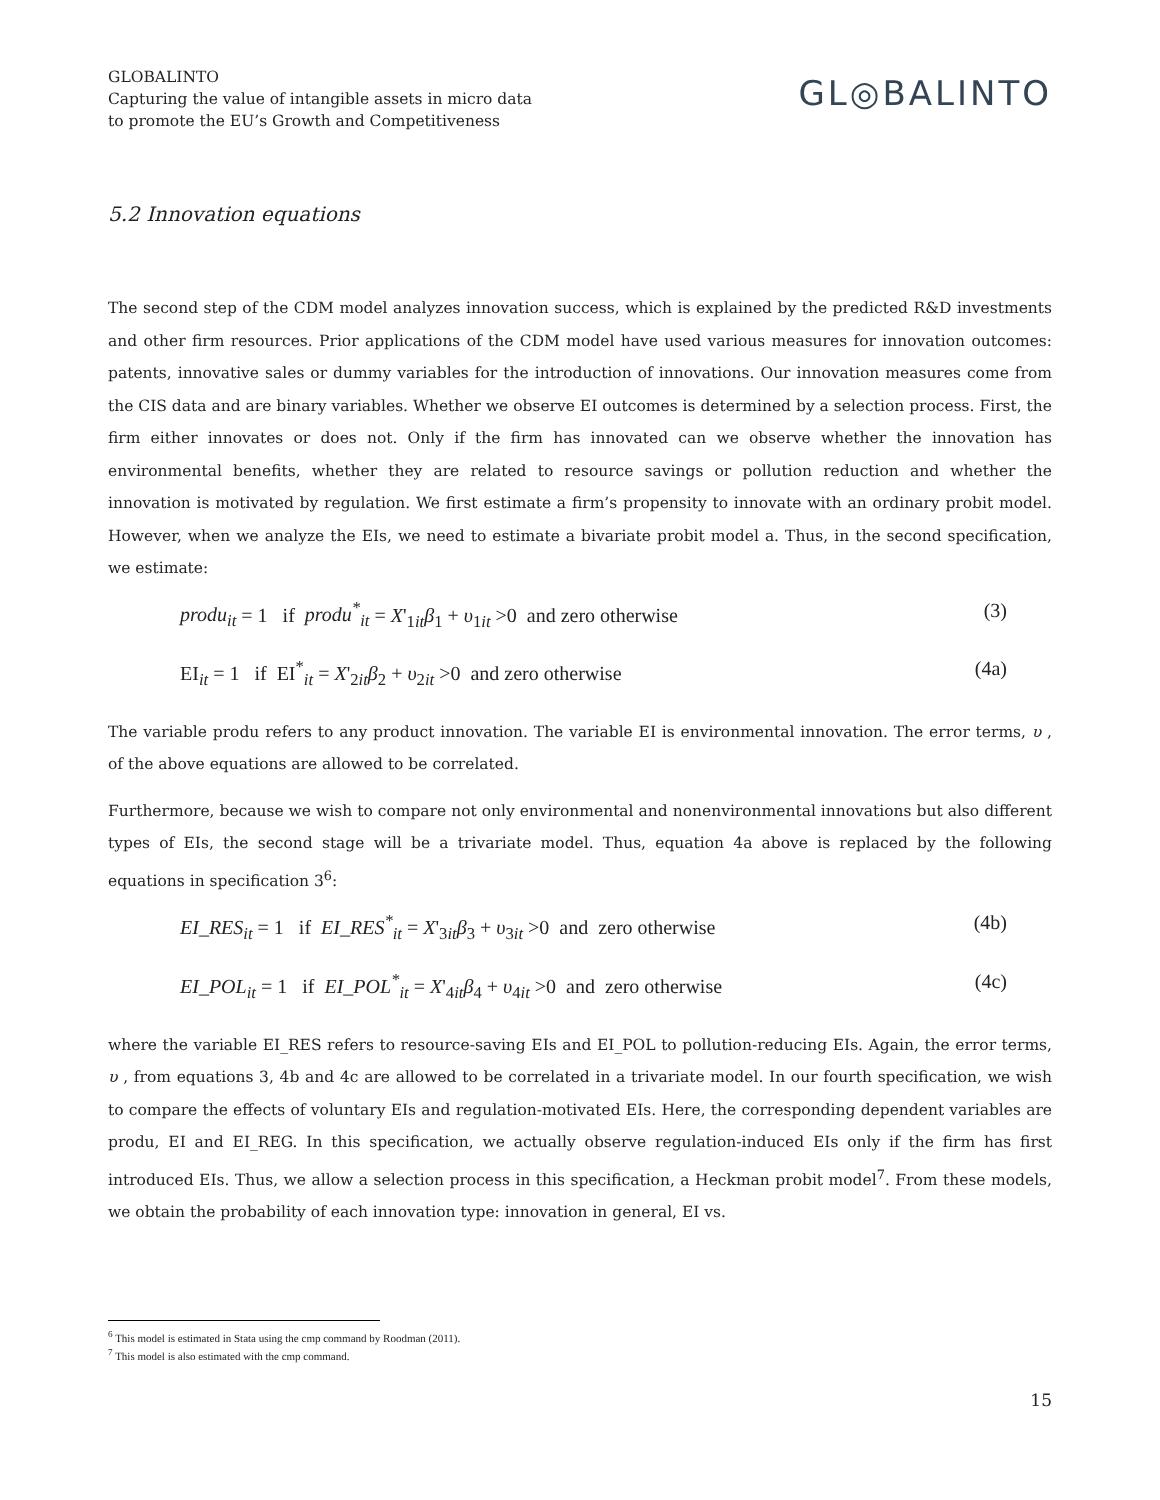GLOBALINTO
Capturing the value of intangible assets in micro data
to promote the EU’s Growth and Competitiveness
GL◎BALINTO
5.2 Innovation equations
The second step of the CDM model analyzes innovation success, which is explained by the predicted R&D investments and other firm resources. Prior applications of the CDM model have used various measures for innovation outcomes: patents, innovative sales or dummy variables for the introduction of innovations. Our innovation measures come from the CIS data and are binary variables. Whether we observe EI outcomes is determined by a selection process. First, the firm either innovates or does not. Only if the firm has innovated can we observe whether the innovation has environmental benefits, whether they are related to resource savings or pollution reduction and whether the innovation is motivated by regulation. We first estimate a firm’s propensity to innovate with an ordinary probit model. However, when we analyze the EIs, we need to estimate a bivariate probit model a. Thus, in the second specification, we estimate:
produ<sub>it</sub> = 1 if produ<sup>*</sup><sub>it</sub> = X'<sub>1it</sub>β<sub>1</sub> + υ<sub>1it</sub> >0 and zero otherwise (3)
EI<sub>it</sub> = 1 if EI<sup>*</sup><sub>it</sub> = X'<sub>2it</sub>β<sub>2</sub> + υ<sub>2it</sub> >0 and zero otherwise (4a)
The variable produ refers to any product innovation. The variable EI is environmental innovation. The error terms, υ , of the above equations are allowed to be correlated.
Furthermore, because we wish to compare not only environmental and nonenvironmental innovations but also different types of EIs, the second stage will be a trivariate model. Thus, equation 4a above is replaced by the following equations in specification 3<sup>6</sup>:
EI_RES<sub>it</sub> = 1 if EI_RES<sup>*</sup><sub>it</sub> = X'<sub>3it</sub>β<sub>3</sub> + υ<sub>3it</sub> >0 and zero otherwise (4b)
EI_POL<sub>it</sub> = 1 if EI_POL<sup>*</sup><sub>it</sub> = X'<sub>4it</sub>β<sub>4</sub> + υ<sub>4it</sub> >0 and zero otherwise (4c)
where the variable EI_RES refers to resource-saving EIs and EI_POL to pollution-reducing EIs. Again, the error terms, υ , from equations 3, 4b and 4c are allowed to be correlated in a trivariate model. In our fourth specification, we wish to compare the effects of voluntary EIs and regulation-motivated EIs. Here, the corresponding dependent variables are produ, EI and EI_REG. In this specification, we actually observe regulation-induced EIs only if the firm has first introduced EIs. Thus, we allow a selection process in this specification, a Heckman probit model<sup>7</sup>. From these models, we obtain the probability of each innovation type: innovation in general, EI vs.
<sup>6</sup> This model is estimated in Stata using the cmp command by Roodman (2011).
<sup>7</sup> This model is also estimated with the cmp command.
15